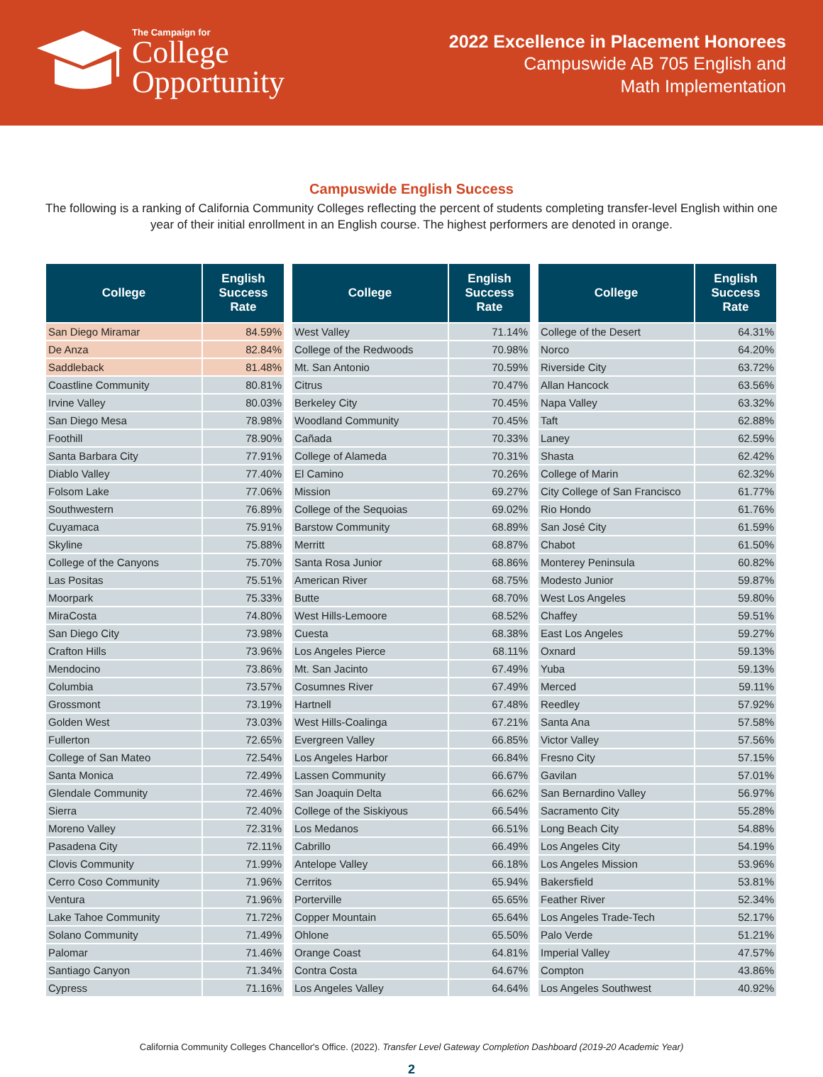The Campaign for
College
Opportunity
2022 Excellence in Placement Honorees
Campuswide AB 705 English and
Math Implementation
Campuswide English Success
The following is a ranking of California Community Colleges reflecting the percent of students completing transfer-level English within one year of their initial enrollment in an English course. The highest performers are denoted in orange.
| College | English Success Rate |
| --- | --- |
| San Diego Miramar | 84.59% |
| De Anza | 82.84% |
| Saddleback | 81.48% |
| Coastline Community | 80.81% |
| Irvine Valley | 80.03% |
| San Diego Mesa | 78.98% |
| Foothill | 78.90% |
| Santa Barbara City | 77.91% |
| Diablo Valley | 77.40% |
| Folsom Lake | 77.06% |
| Southwestern | 76.89% |
| Cuyamaca | 75.91% |
| Skyline | 75.88% |
| College of the Canyons | 75.70% |
| Las Positas | 75.51% |
| Moorpark | 75.33% |
| MiraCosta | 74.80% |
| San Diego City | 73.98% |
| Crafton Hills | 73.96% |
| Mendocino | 73.86% |
| Columbia | 73.57% |
| Grossmont | 73.19% |
| Golden West | 73.03% |
| Fullerton | 72.65% |
| College of San Mateo | 72.54% |
| Santa Monica | 72.49% |
| Glendale Community | 72.46% |
| Sierra | 72.40% |
| Moreno Valley | 72.31% |
| Pasadena City | 72.11% |
| Clovis Community | 71.99% |
| Cerro Coso Community | 71.96% |
| Ventura | 71.96% |
| Lake Tahoe Community | 71.72% |
| Solano Community | 71.49% |
| Palomar | 71.46% |
| Santiago Canyon | 71.34% |
| Cypress | 71.16% |
| College | English Success Rate |
| --- | --- |
| West Valley | 71.14% |
| College of the Redwoods | 70.98% |
| Mt. San Antonio | 70.59% |
| Citrus | 70.47% |
| Berkeley City | 70.45% |
| Woodland Community | 70.45% |
| Cañada | 70.33% |
| College of Alameda | 70.31% |
| El Camino | 70.26% |
| Mission | 69.27% |
| College of the Sequoias | 69.02% |
| Barstow Community | 68.89% |
| Merritt | 68.87% |
| Santa Rosa Junior | 68.86% |
| American River | 68.75% |
| Butte | 68.70% |
| West Hills-Lemoore | 68.52% |
| Cuesta | 68.38% |
| Los Angeles Pierce | 68.11% |
| Mt. San Jacinto | 67.49% |
| Cosumnes River | 67.49% |
| Hartnell | 67.48% |
| West Hills-Coalinga | 67.21% |
| Evergreen Valley | 66.85% |
| Los Angeles Harbor | 66.84% |
| Lassen Community | 66.67% |
| San Joaquin Delta | 66.62% |
| College of the Siskiyous | 66.54% |
| Los Medanos | 66.51% |
| Cabrillo | 66.49% |
| Antelope Valley | 66.18% |
| Cerritos | 65.94% |
| Porterville | 65.65% |
| Copper Mountain | 65.64% |
| Ohlone | 65.50% |
| Orange Coast | 64.81% |
| Contra Costa | 64.67% |
| Los Angeles Valley | 64.64% |
| College | English Success Rate |
| --- | --- |
| College of the Desert | 64.31% |
| Norco | 64.20% |
| Riverside City | 63.72% |
| Allan Hancock | 63.56% |
| Napa Valley | 63.32% |
| Taft | 62.88% |
| Laney | 62.59% |
| Shasta | 62.42% |
| College of Marin | 62.32% |
| City College of San Francisco | 61.77% |
| Rio Hondo | 61.76% |
| San José City | 61.59% |
| Chabot | 61.50% |
| Monterey Peninsula | 60.82% |
| Modesto Junior | 59.87% |
| West Los Angeles | 59.80% |
| Chaffey | 59.51% |
| East Los Angeles | 59.27% |
| Oxnard | 59.13% |
| Yuba | 59.13% |
| Merced | 59.11% |
| Reedley | 57.92% |
| Santa Ana | 57.58% |
| Victor Valley | 57.56% |
| Fresno City | 57.15% |
| Gavilan | 57.01% |
| San Bernardino Valley | 56.97% |
| Sacramento City | 55.28% |
| Long Beach City | 54.88% |
| Los Angeles City | 54.19% |
| Los Angeles Mission | 53.96% |
| Bakersfield | 53.81% |
| Feather River | 52.34% |
| Los Angeles Trade-Tech | 52.17% |
| Palo Verde | 51.21% |
| Imperial Valley | 47.57% |
| Compton | 43.86% |
| Los Angeles Southwest | 40.92% |
California Community Colleges Chancellor's Office. (2022). Transfer Level Gateway Completion Dashboard (2019-20 Academic Year)
2